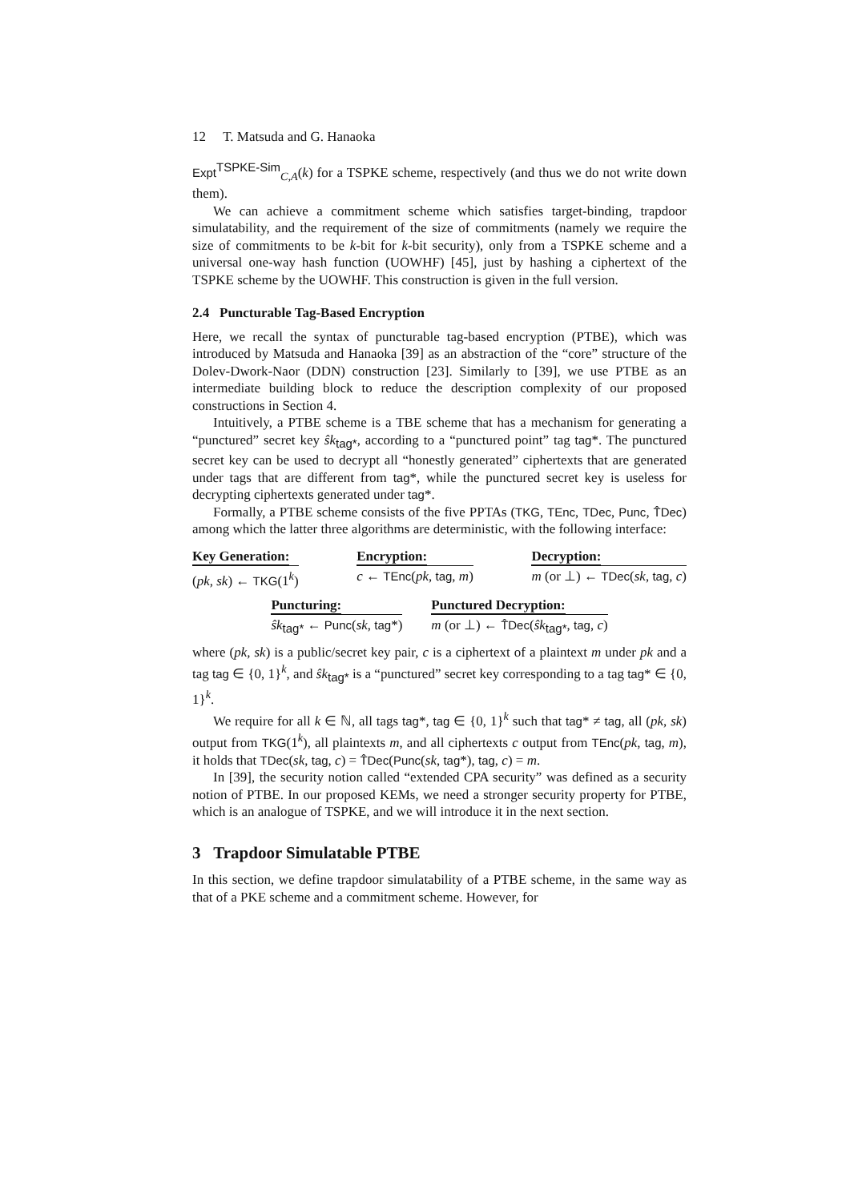12 T. Matsuda and G. Hanaoka
Expt<sup>TSPKE-Sim</sup><sub>C,A</sub>(k) for a TSPKE scheme, respectively (and thus we do not write down them).
We can achieve a commitment scheme which satisfies target-binding, trapdoor simulatability, and the requirement of the size of commitments (namely we require the size of commitments to be k-bit for k-bit security), only from a TSPKE scheme and a universal one-way hash function (UOWHF) [45], just by hashing a ciphertext of the TSPKE scheme by the UOWHF. This construction is given in the full version.
2.4 Puncturable Tag-Based Encryption
Here, we recall the syntax of puncturable tag-based encryption (PTBE), which was introduced by Matsuda and Hanaoka [39] as an abstraction of the “core” structure of the Dolev-Dwork-Naor (DDN) construction [23]. Similarly to [39], we use PTBE as an intermediate building block to reduce the description complexity of our proposed constructions in Section 4.
Intuitively, a PTBE scheme is a TBE scheme that has a mechanism for generating a “punctured” secret key ŝk<sub>tag*</sub>, according to a “punctured point” tag tag*. The punctured secret key can be used to decrypt all “honestly generated” ciphertexts that are generated under tags that are different from tag*, while the punctured secret key is useless for decrypting ciphertexts generated under tag*.
Formally, a PTBE scheme consists of the five PPTAs (TKG, TEnc, TDec, Punc, T̂Dec) among which the latter three algorithms are deterministic, with the following interface:
Key Generation:
(pk, sk) ← TKG(1<sup>k</sup>)
Encryption:
c ← TEnc(pk, tag, m)
Decryption:
m (or ⊥) ← TDec(sk, tag, c)
Puncturing:
ŝk<sub>tag*</sub> ← Punc(sk, tag*)
Punctured Decryption:
m (or ⊥) ← T̂Dec(ŝk<sub>tag*</sub>, tag, c)
where (pk, sk) is a public/secret key pair, c is a ciphertext of a plaintext m under pk and a tag tag ∈ {0, 1}<sup>k</sup>, and ŝk<sub>tag*</sub> is a “punctured” secret key corresponding to a tag tag* ∈ {0, 1}<sup>k</sup>.
We require for all k ∈ ℕ, all tags tag*, tag ∈ {0, 1}<sup>k</sup> such that tag* ≠ tag, all (pk, sk) output from TKG(1<sup>k</sup>), all plaintexts m, and all ciphertexts c output from TEnc(pk, tag, m), it holds that TDec(sk, tag, c) = T̂Dec(Punc(sk, tag*), tag, c) = m.
In [39], the security notion called “extended CPA security” was defined as a security notion of PTBE. In our proposed KEMs, we need a stronger security property for PTBE, which is an analogue of TSPKE, and we will introduce it in the next section.
3 Trapdoor Simulatable PTBE
In this section, we define trapdoor simulatability of a PTBE scheme, in the same way as that of a PKE scheme and a commitment scheme. However, for